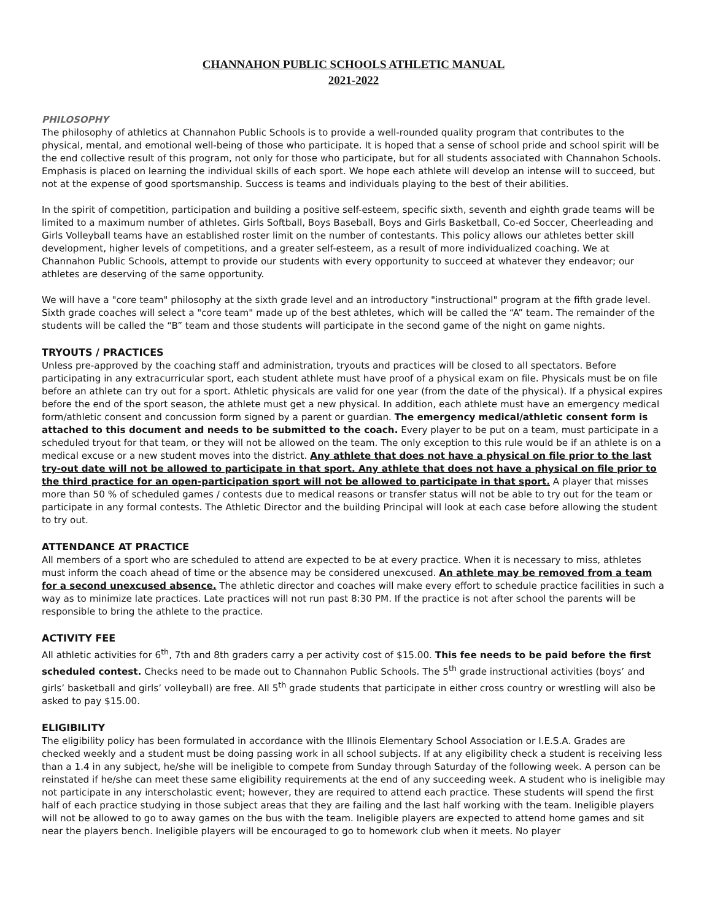CHANNAHON PUBLIC SCHOOLS ATHLETIC MANUAL
2021-2022
PHILOSOPHY
The philosophy of athletics at Channahon Public Schools is to provide a well-rounded quality program that contributes to the physical, mental, and emotional well-being of those who participate. It is hoped that a sense of school pride and school spirit will be the end collective result of this program, not only for those who participate, but for all students associated with Channahon Schools. Emphasis is placed on learning the individual skills of each sport. We hope each athlete will develop an intense will to succeed, but not at the expense of good sportsmanship. Success is teams and individuals playing to the best of their abilities.
In the spirit of competition, participation and building a positive self-esteem, specific sixth, seventh and eighth grade teams will be limited to a maximum number of athletes. Girls Softball, Boys Baseball, Boys and Girls Basketball, Co-ed Soccer, Cheerleading and Girls Volleyball teams have an established roster limit on the number of contestants. This policy allows our athletes better skill development, higher levels of competitions, and a greater self-esteem, as a result of more individualized coaching. We at Channahon Public Schools, attempt to provide our students with every opportunity to succeed at whatever they endeavor; our athletes are deserving of the same opportunity.
We will have a "core team" philosophy at the sixth grade level and an introductory "instructional" program at the fifth grade level. Sixth grade coaches will select a "core team" made up of the best athletes, which will be called the “A” team. The remainder of the students will be called the “B” team and those students will participate in the second game of the night on game nights.
TRYOUTS / PRACTICES
Unless pre-approved by the coaching staff and administration, tryouts and practices will be closed to all spectators. Before participating in any extracurricular sport, each student athlete must have proof of a physical exam on file. Physicals must be on file before an athlete can try out for a sport. Athletic physicals are valid for one year (from the date of the physical). If a physical expires before the end of the sport season, the athlete must get a new physical. In addition, each athlete must have an emergency medical form/athletic consent and concussion form signed by a parent or guardian. The emergency medical/athletic consent form is attached to this document and needs to be submitted to the coach. Every player to be put on a team, must participate in a scheduled tryout for that team, or they will not be allowed on the team. The only exception to this rule would be if an athlete is on a medical excuse or a new student moves into the district. Any athlete that does not have a physical on file prior to the last try-out date will not be allowed to participate in that sport. Any athlete that does not have a physical on file prior to the third practice for an open-participation sport will not be allowed to participate in that sport. A player that misses more than 50 % of scheduled games / contests due to medical reasons or transfer status will not be able to try out for the team or participate in any formal contests. The Athletic Director and the building Principal will look at each case before allowing the student to try out.
ATTENDANCE AT PRACTICE
All members of a sport who are scheduled to attend are expected to be at every practice. When it is necessary to miss, athletes must inform the coach ahead of time or the absence may be considered unexcused. An athlete may be removed from a team for a second unexcused absence. The athletic director and coaches will make every effort to schedule practice facilities in such a way as to minimize late practices. Late practices will not run past 8:30 PM. If the practice is not after school the parents will be responsible to bring the athlete to the practice.
ACTIVITY FEE
All athletic activities for 6<sup>th</sup>, 7th and 8th graders carry a per activity cost of $15.00. This fee needs to be paid before the first scheduled contest. Checks need to be made out to Channahon Public Schools. The 5<sup>th</sup> grade instructional activities (boys’ and girls’ basketball and girls’ volleyball) are free. All 5<sup>th</sup> grade students that participate in either cross country or wrestling will also be asked to pay $15.00.
ELIGIBILITY
The eligibility policy has been formulated in accordance with the Illinois Elementary School Association or I.E.S.A. Grades are checked weekly and a student must be doing passing work in all school subjects. If at any eligibility check a student is receiving less than a 1.4 in any subject, he/she will be ineligible to compete from Sunday through Saturday of the following week. A person can be reinstated if he/she can meet these same eligibility requirements at the end of any succeeding week. A student who is ineligible may not participate in any interscholastic event; however, they are required to attend each practice. These students will spend the first half of each practice studying in those subject areas that they are failing and the last half working with the team. Ineligible players will not be allowed to go to away games on the bus with the team. Ineligible players are expected to attend home games and sit near the players bench. Ineligible players will be encouraged to go to homework club when it meets. No player